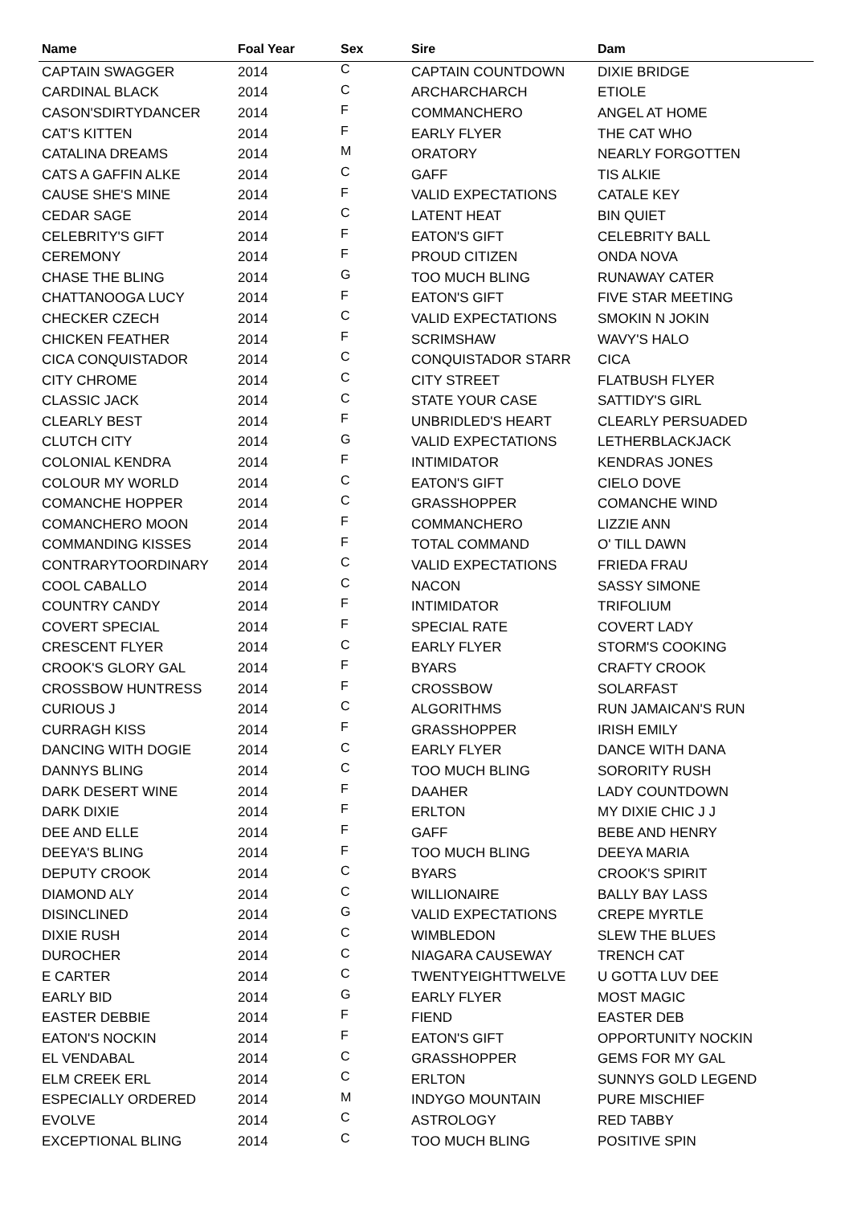| Name | Foal Year | Sex | Sire | Dam |
| --- | --- | --- | --- | --- |
| CAPTAIN SWAGGER | 2014 | C | CAPTAIN COUNTDOWN | DIXIE BRIDGE |
| CARDINAL BLACK | 2014 | C | ARCHARCHARCH | ETIOLE |
| CASON'SDIRTYDANCER | 2014 | F | COMMANCHERO | ANGEL AT HOME |
| CAT'S KITTEN | 2014 | F | EARLY FLYER | THE CAT WHO |
| CATALINA DREAMS | 2014 | M | ORATORY | NEARLY FORGOTTEN |
| CATS A GAFFIN ALKE | 2014 | C | GAFF | TIS ALKIE |
| CAUSE SHE'S MINE | 2014 | F | VALID EXPECTATIONS | CATALE KEY |
| CEDAR SAGE | 2014 | C | LATENT HEAT | BIN QUIET |
| CELEBRITY'S GIFT | 2014 | F | EATON'S GIFT | CELEBRITY BALL |
| CEREMONY | 2014 | F | PROUD CITIZEN | ONDA NOVA |
| CHASE THE BLING | 2014 | G | TOO MUCH BLING | RUNAWAY CATER |
| CHATTANOOGA LUCY | 2014 | F | EATON'S GIFT | FIVE STAR MEETING |
| CHECKER CZECH | 2014 | C | VALID EXPECTATIONS | SMOKIN N JOKIN |
| CHICKEN FEATHER | 2014 | F | SCRIMSHAW | WAVY'S HALO |
| CICA CONQUISTADOR | 2014 | C | CONQUISTADOR STARR | CICA |
| CITY CHROME | 2014 | C | CITY STREET | FLATBUSH FLYER |
| CLASSIC JACK | 2014 | C | STATE YOUR CASE | SATTIDY'S GIRL |
| CLEARLY BEST | 2014 | F | UNBRIDLED'S HEART | CLEARLY PERSUADED |
| CLUTCH CITY | 2014 | G | VALID EXPECTATIONS | LETHERBLACKJACK |
| COLONIAL KENDRA | 2014 | F | INTIMIDATOR | KENDRAS JONES |
| COLOUR MY WORLD | 2014 | C | EATON'S GIFT | CIELO DOVE |
| COMANCHE HOPPER | 2014 | C | GRASSHOPPER | COMANCHE WIND |
| COMANCHERO MOON | 2014 | F | COMMANCHERO | LIZZIE ANN |
| COMMANDING KISSES | 2014 | F | TOTAL COMMAND | O' TILL DAWN |
| CONTRARYTOORDINARY | 2014 | C | VALID EXPECTATIONS | FRIEDA FRAU |
| COOL CABALLO | 2014 | C | NACON | SASSY SIMONE |
| COUNTRY CANDY | 2014 | F | INTIMIDATOR | TRIFOLIUM |
| COVERT SPECIAL | 2014 | F | SPECIAL RATE | COVERT LADY |
| CRESCENT FLYER | 2014 | C | EARLY FLYER | STORM'S COOKING |
| CROOK'S GLORY GAL | 2014 | F | BYARS | CRAFTY CROOK |
| CROSSBOW HUNTRESS | 2014 | F | CROSSBOW | SOLARFAST |
| CURIOUS J | 2014 | C | ALGORITHMS | RUN JAMAICAN'S RUN |
| CURRAGH KISS | 2014 | F | GRASSHOPPER | IRISH EMILY |
| DANCING WITH DOGIE | 2014 | C | EARLY FLYER | DANCE WITH DANA |
| DANNYS BLING | 2014 | C | TOO MUCH BLING | SORORITY RUSH |
| DARK DESERT WINE | 2014 | F | DAAHER | LADY COUNTDOWN |
| DARK DIXIE | 2014 | F | ERLTON | MY DIXIE CHIC J J |
| DEE AND ELLE | 2014 | F | GAFF | BEBE AND HENRY |
| DEEYA'S BLING | 2014 | F | TOO MUCH BLING | DEEYA MARIA |
| DEPUTY CROOK | 2014 | C | BYARS | CROOK'S SPIRIT |
| DIAMOND ALY | 2014 | C | WILLIONAIRE | BALLY BAY LASS |
| DISINCLINED | 2014 | G | VALID EXPECTATIONS | CREPE MYRTLE |
| DIXIE RUSH | 2014 | C | WIMBLEDON | SLEW THE BLUES |
| DUROCHER | 2014 | C | NIAGARA CAUSEWAY | TRENCH CAT |
| E CARTER | 2014 | C | TWENTYEIGHTTWELVE | U GOTTA LUV DEE |
| EARLY BID | 2014 | G | EARLY FLYER | MOST MAGIC |
| EASTER DEBBIE | 2014 | F | FIEND | EASTER DEB |
| EATON'S NOCKIN | 2014 | F | EATON'S GIFT | OPPORTUNITY NOCKIN |
| EL VENDABAL | 2014 | C | GRASSHOPPER | GEMS FOR MY GAL |
| ELM CREEK ERL | 2014 | C | ERLTON | SUNNYS GOLD LEGEND |
| ESPECIALLY ORDERED | 2014 | M | INDYGO MOUNTAIN | PURE MISCHIEF |
| EVOLVE | 2014 | C | ASTROLOGY | RED TABBY |
| EXCEPTIONAL BLING | 2014 | C | TOO MUCH BLING | POSITIVE SPIN |